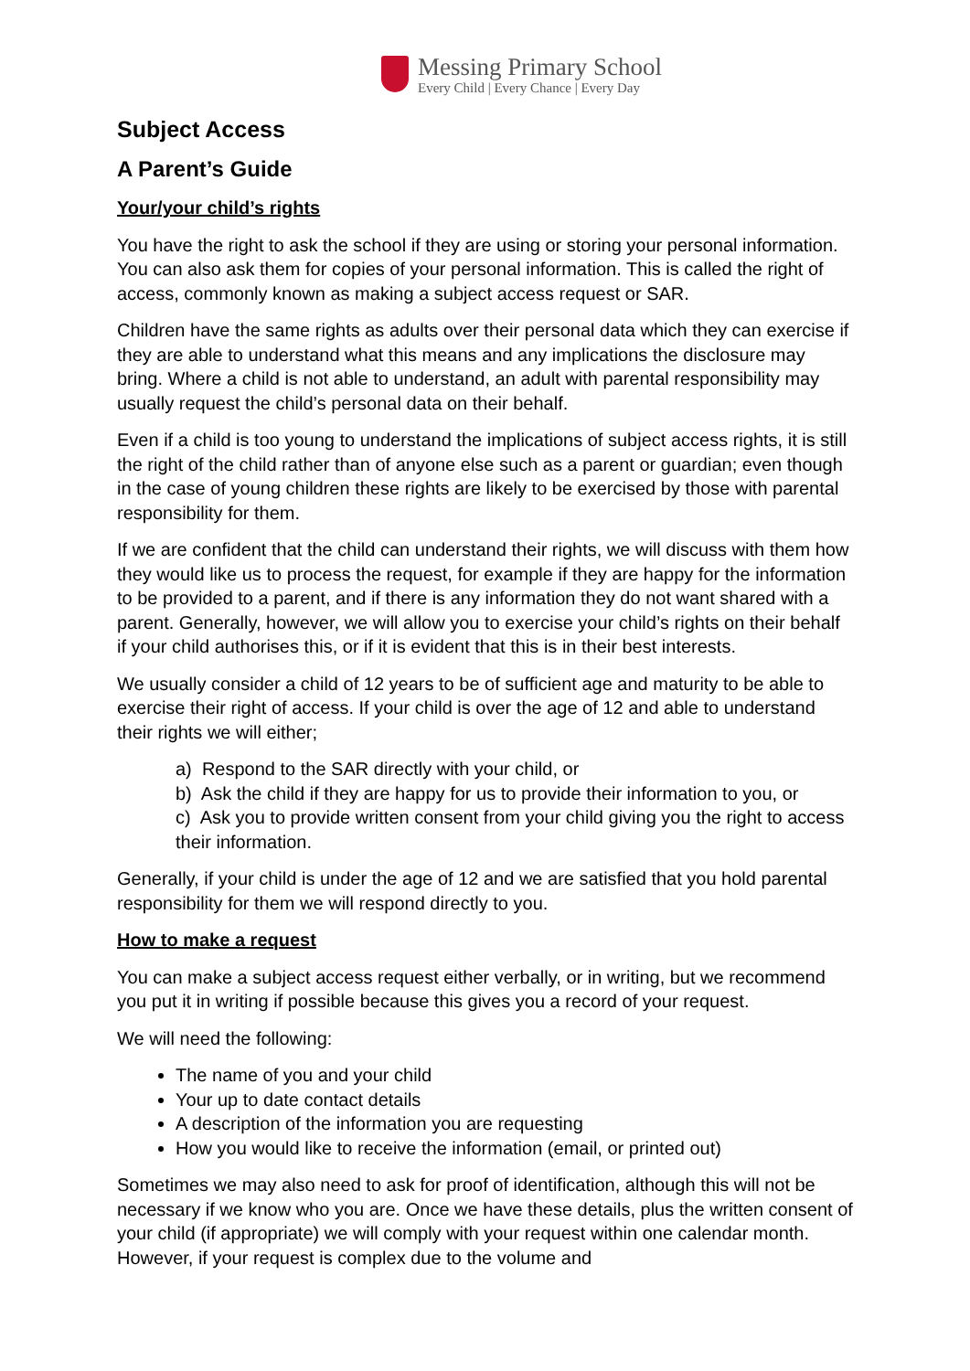Messing Primary School
Every Child | Every Chance | Every Day
Subject Access
A Parent’s Guide
Your/your child’s rights
You have the right to ask the school if they are using or storing your personal information. You can also ask them for copies of your personal information. This is called the right of access, commonly known as making a subject access request or SAR.
Children have the same rights as adults over their personal data which they can exercise if they are able to understand what this means and any implications the disclosure may bring. Where a child is not able to understand, an adult with parental responsibility may usually request the child’s personal data on their behalf.
Even if a child is too young to understand the implications of subject access rights, it is still the right of the child rather than of anyone else such as a parent or guardian; even though in the case of young children these rights are likely to be exercised by those with parental responsibility for them.
If we are confident that the child can understand their rights, we will discuss with them how they would like us to process the request, for example if they are happy for the information to be provided to a parent, and if there is any information they do not want shared with a parent. Generally, however, we will allow you to exercise your child’s rights on their behalf if your child authorises this, or if it is evident that this is in their best interests.
We usually consider a child of 12 years to be of sufficient age and maturity to be able to exercise their right of access. If your child is over the age of 12 and able to understand their rights we will either;
a) Respond to the SAR directly with your child, or
b) Ask the child if they are happy for us to provide their information to you, or
c) Ask you to provide written consent from your child giving you the right to access their information.
Generally, if your child is under the age of 12 and we are satisfied that you hold parental responsibility for them we will respond directly to you.
How to make a request
You can make a subject access request either verbally, or in writing, but we recommend you put it in writing if possible because this gives you a record of your request.
We will need the following:
The name of you and your child
Your up to date contact details
A description of the information you are requesting
How you would like to receive the information (email, or printed out)
Sometimes we may also need to ask for proof of identification, although this will not be necessary if we know who you are. Once we have these details, plus the written consent of your child (if appropriate) we will comply with your request within one calendar month. However, if your request is complex due to the volume and